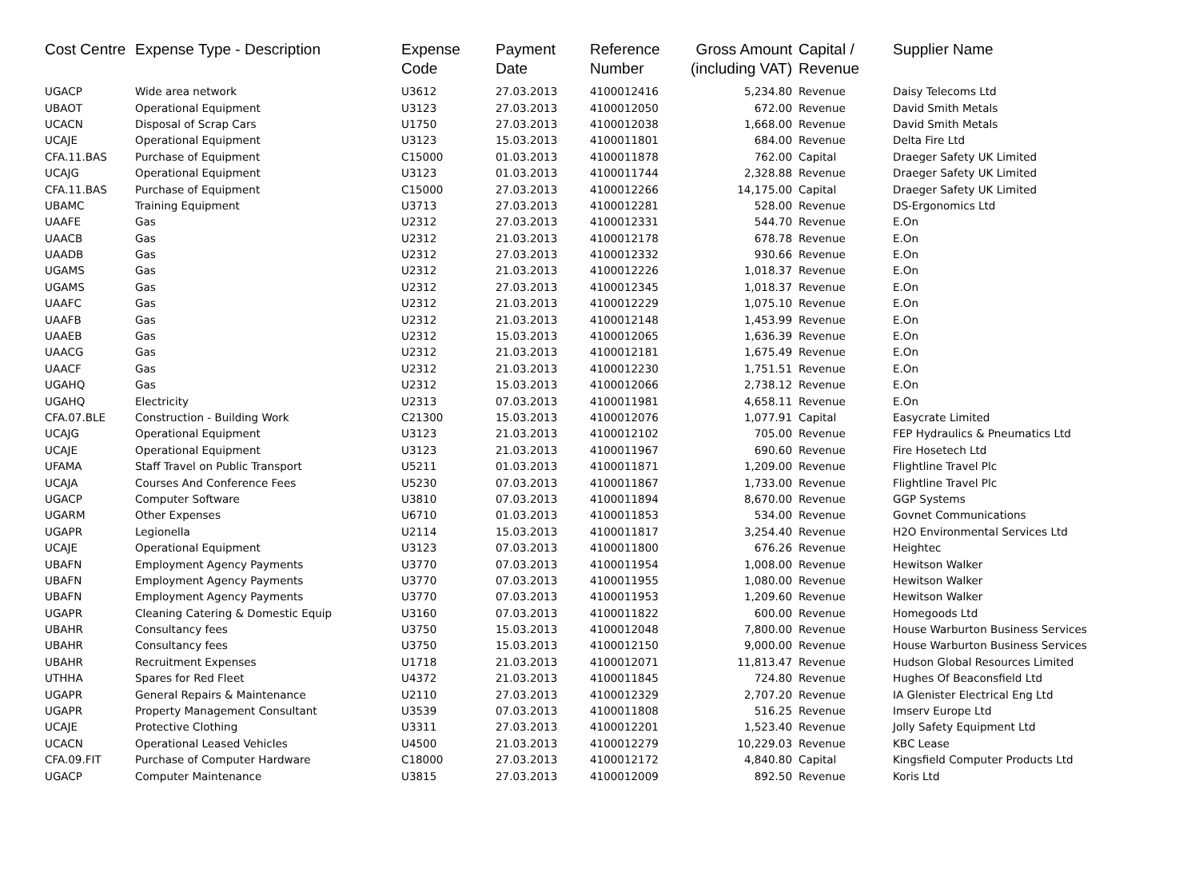| Cost Centre | Expense Type - Description | Expense Code | Payment Date | Reference Number | Gross Amount (including VAT) | Capital / Revenue | Supplier Name |
| --- | --- | --- | --- | --- | --- | --- | --- |
| UGACP | Wide area network | U3612 | 27.03.2013 | 4100012416 | 5,234.80 | Revenue | Daisy Telecoms Ltd |
| UBAOT | Operational Equipment | U3123 | 27.03.2013 | 4100012050 | 672.00 | Revenue | David Smith Metals |
| UCACN | Disposal of Scrap Cars | U1750 | 27.03.2013 | 4100012038 | 1,668.00 | Revenue | David Smith Metals |
| UCAJE | Operational Equipment | U3123 | 15.03.2013 | 4100011801 | 684.00 | Revenue | Delta Fire Ltd |
| CFA.11.BAS | Purchase of Equipment | C15000 | 01.03.2013 | 4100011878 | 762.00 | Capital | Draeger Safety UK Limited |
| UCAJG | Operational Equipment | U3123 | 01.03.2013 | 4100011744 | 2,328.88 | Revenue | Draeger Safety UK Limited |
| CFA.11.BAS | Purchase of Equipment | C15000 | 27.03.2013 | 4100012266 | 14,175.00 | Capital | Draeger Safety UK Limited |
| UBAMC | Training Equipment | U3713 | 27.03.2013 | 4100012281 | 528.00 | Revenue | DS-Ergonomics Ltd |
| UAAFE | Gas | U2312 | 27.03.2013 | 4100012331 | 544.70 | Revenue | E.On |
| UAACB | Gas | U2312 | 21.03.2013 | 4100012178 | 678.78 | Revenue | E.On |
| UAADB | Gas | U2312 | 27.03.2013 | 4100012332 | 930.66 | Revenue | E.On |
| UGAMS | Gas | U2312 | 21.03.2013 | 4100012226 | 1,018.37 | Revenue | E.On |
| UGAMS | Gas | U2312 | 27.03.2013 | 4100012345 | 1,018.37 | Revenue | E.On |
| UAAFC | Gas | U2312 | 21.03.2013 | 4100012229 | 1,075.10 | Revenue | E.On |
| UAAFB | Gas | U2312 | 21.03.2013 | 4100012148 | 1,453.99 | Revenue | E.On |
| UAAEB | Gas | U2312 | 15.03.2013 | 4100012065 | 1,636.39 | Revenue | E.On |
| UAACG | Gas | U2312 | 21.03.2013 | 4100012181 | 1,675.49 | Revenue | E.On |
| UAACF | Gas | U2312 | 21.03.2013 | 4100012230 | 1,751.51 | Revenue | E.On |
| UGAHQ | Gas | U2312 | 15.03.2013 | 4100012066 | 2,738.12 | Revenue | E.On |
| UGAHQ | Electricity | U2313 | 07.03.2013 | 4100011981 | 4,658.11 | Revenue | E.On |
| CFA.07.BLE | Construction - Building Work | C21300 | 15.03.2013 | 4100012076 | 1,077.91 | Capital | Easycrate Limited |
| UCAJG | Operational Equipment | U3123 | 21.03.2013 | 4100012102 | 705.00 | Revenue | FEP Hydraulics & Pneumatics Ltd |
| UCAJE | Operational Equipment | U3123 | 21.03.2013 | 4100011967 | 690.60 | Revenue | Fire Hosetech Ltd |
| UFAMA | Staff Travel on Public Transport | U5211 | 01.03.2013 | 4100011871 | 1,209.00 | Revenue | Flightline Travel Plc |
| UCAJA | Courses And Conference Fees | U5230 | 07.03.2013 | 4100011867 | 1,733.00 | Revenue | Flightline Travel Plc |
| UGACP | Computer Software | U3810 | 07.03.2013 | 4100011894 | 8,670.00 | Revenue | GGP Systems |
| UGARM | Other Expenses | U6710 | 01.03.2013 | 4100011853 | 534.00 | Revenue | Govnet Communications |
| UGAPR | Legionella | U2114 | 15.03.2013 | 4100011817 | 3,254.40 | Revenue | H2O Environmental Services Ltd |
| UCAJE | Operational Equipment | U3123 | 07.03.2013 | 4100011800 | 676.26 | Revenue | Heightec |
| UBAFN | Employment Agency Payments | U3770 | 07.03.2013 | 4100011954 | 1,008.00 | Revenue | Hewitson Walker |
| UBAFN | Employment Agency Payments | U3770 | 07.03.2013 | 4100011955 | 1,080.00 | Revenue | Hewitson Walker |
| UBAFN | Employment Agency Payments | U3770 | 07.03.2013 | 4100011953 | 1,209.60 | Revenue | Hewitson Walker |
| UGAPR | Cleaning Catering & Domestic Equip | U3160 | 07.03.2013 | 4100011822 | 600.00 | Revenue | Homegoods Ltd |
| UBAHR | Consultancy fees | U3750 | 15.03.2013 | 4100012048 | 7,800.00 | Revenue | House Warburton Business Services |
| UBAHR | Consultancy fees | U3750 | 15.03.2013 | 4100012150 | 9,000.00 | Revenue | House Warburton Business Services |
| UBAHR | Recruitment Expenses | U1718 | 21.03.2013 | 4100012071 | 11,813.47 | Revenue | Hudson Global Resources Limited |
| UTHHA | Spares for Red Fleet | U4372 | 21.03.2013 | 4100011845 | 724.80 | Revenue | Hughes Of Beaconsfield Ltd |
| UGAPR | General Repairs & Maintenance | U2110 | 27.03.2013 | 4100012329 | 2,707.20 | Revenue | IA Glenister Electrical Eng Ltd |
| UGAPR | Property Management Consultant | U3539 | 07.03.2013 | 4100011808 | 516.25 | Revenue | Imserv Europe Ltd |
| UCAJE | Protective Clothing | U3311 | 27.03.2013 | 4100012201 | 1,523.40 | Revenue | Jolly Safety Equipment Ltd |
| UCACN | Operational Leased Vehicles | U4500 | 21.03.2013 | 4100012279 | 10,229.03 | Revenue | KBC Lease |
| CFA.09.FIT | Purchase of Computer Hardware | C18000 | 27.03.2013 | 4100012172 | 4,840.80 | Capital | Kingsfield Computer Products Ltd |
| UGACP | Computer Maintenance | U3815 | 27.03.2013 | 4100012009 | 892.50 | Revenue | Koris Ltd |